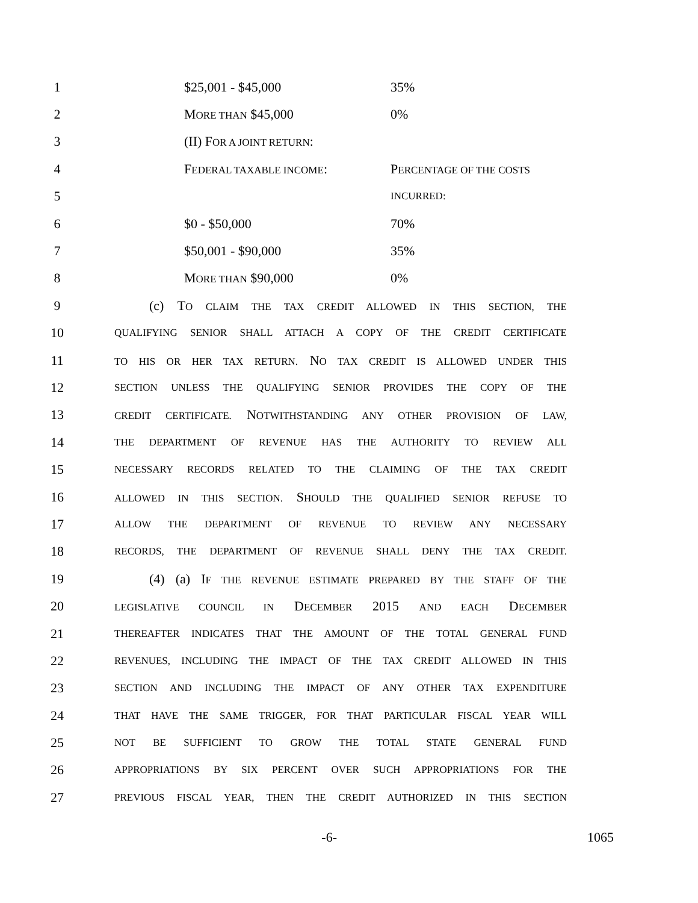1 $25,001 - $45,000 35%
2 MORE THAN $45,000 0%
3 (II) FOR A JOINT RETURN:
4 FEDERAL TAXABLE INCOME: PERCENTAGE OF THE COSTS
5 INCURRED:
6 $0 - $50,000 70%
7 $50,001 - $90,000 35%
8 MORE THAN $90,000 0%
9 (c) TO CLAIM THE TAX CREDIT ALLOWED IN THIS SECTION, THE
10 QUALIFYING SENIOR SHALL ATTACH A COPY OF THE CREDIT CERTIFICATE
11 TO HIS OR HER TAX RETURN. NO TAX CREDIT IS ALLOWED UNDER THIS
12 SECTION UNLESS THE QUALIFYING SENIOR PROVIDES THE COPY OF THE
13 CREDIT CERTIFICATE. NOTWITHSTANDING ANY OTHER PROVISION OF LAW,
14 THE DEPARTMENT OF REVENUE HAS THE AUTHORITY TO REVIEW ALL
15 NECESSARY RECORDS RELATED TO THE CLAIMING OF THE TAX CREDIT
16 ALLOWED IN THIS SECTION. SHOULD THE QUALIFIED SENIOR REFUSE TO
17 ALLOW THE DEPARTMENT OF REVENUE TO REVIEW ANY NECESSARY
18 RECORDS, THE DEPARTMENT OF REVENUE SHALL DENY THE TAX CREDIT.
19 (4) (a) IF THE REVENUE ESTIMATE PREPARED BY THE STAFF OF THE
20 LEGISLATIVE COUNCIL IN DECEMBER 2015 AND EACH DECEMBER
21 THEREAFTER INDICATES THAT THE AMOUNT OF THE TOTAL GENERAL FUND
22 REVENUES, INCLUDING THE IMPACT OF THE TAX CREDIT ALLOWED IN THIS
23 SECTION AND INCLUDING THE IMPACT OF ANY OTHER TAX EXPENDITURE
24 THAT HAVE THE SAME TRIGGER, FOR THAT PARTICULAR FISCAL YEAR WILL
25 NOT BE SUFFICIENT TO GROW THE TOTAL STATE GENERAL FUND
26 APPROPRIATIONS BY SIX PERCENT OVER SUCH APPROPRIATIONS FOR THE
27 PREVIOUS FISCAL YEAR, THEN THE CREDIT AUTHORIZED IN THIS SECTION
-6- 1065